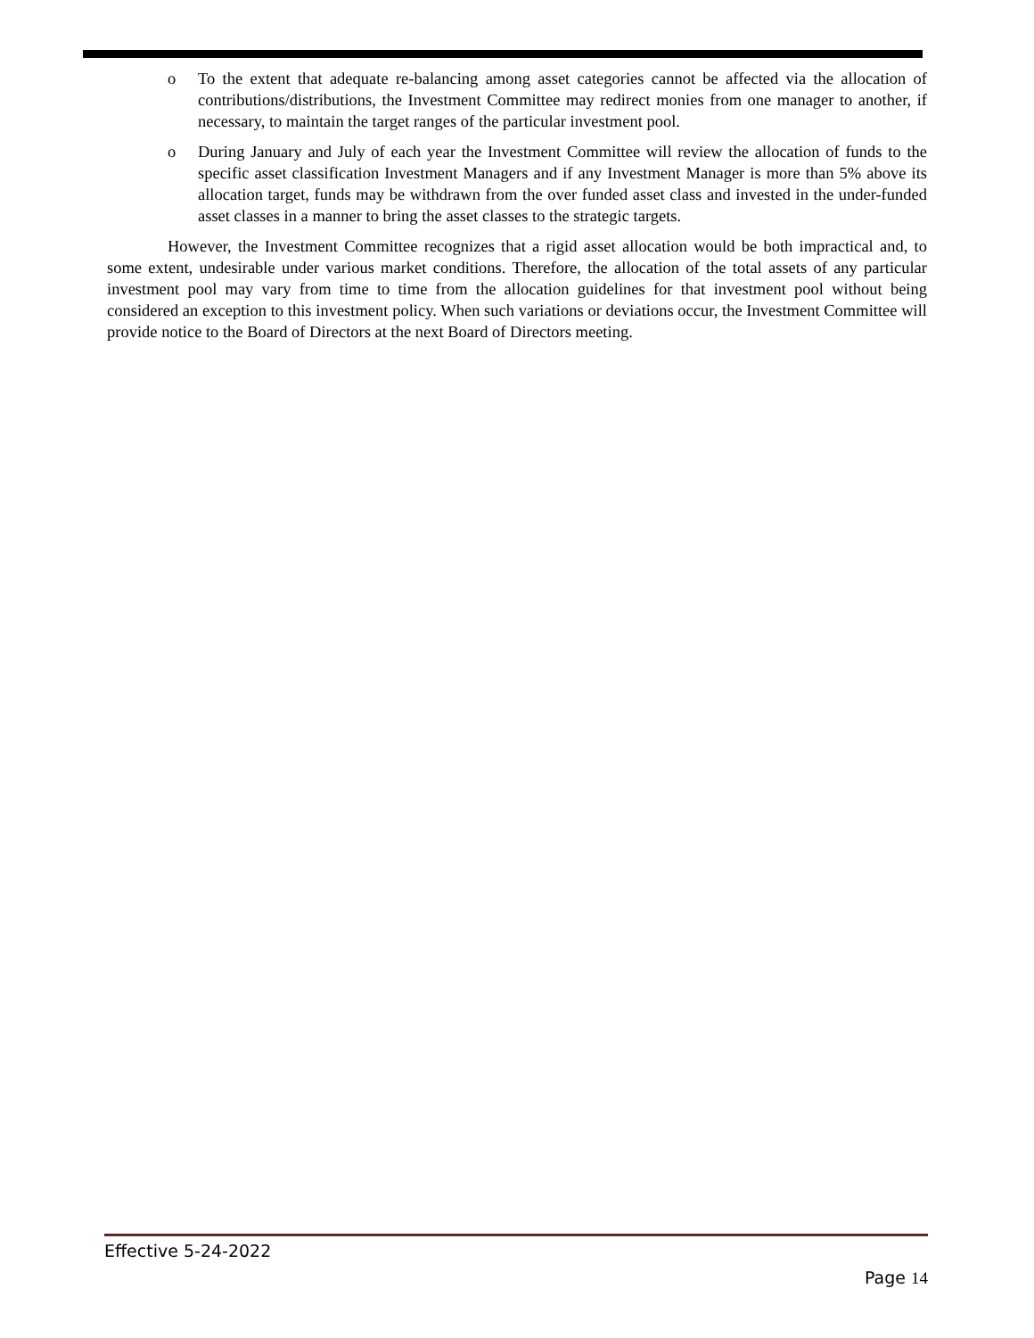o To the extent that adequate re-balancing among asset categories cannot be affected via the allocation of contributions/distributions, the Investment Committee may redirect monies from one manager to another, if necessary, to maintain the target ranges of the particular investment pool.
o During January and July of each year the Investment Committee will review the allocation of funds to the specific asset classification Investment Managers and if any Investment Manager is more than 5% above its allocation target, funds may be withdrawn from the over funded asset class and invested in the under-funded asset classes in a manner to bring the asset classes to the strategic targets.
However, the Investment Committee recognizes that a rigid asset allocation would be both impractical and, to some extent, undesirable under various market conditions. Therefore, the allocation of the total assets of any particular investment pool may vary from time to time from the allocation guidelines for that investment pool without being considered an exception to this investment policy. When such variations or deviations occur, the Investment Committee will provide notice to the Board of Directors at the next Board of Directors meeting.
Effective 5-24-2022
Page 14